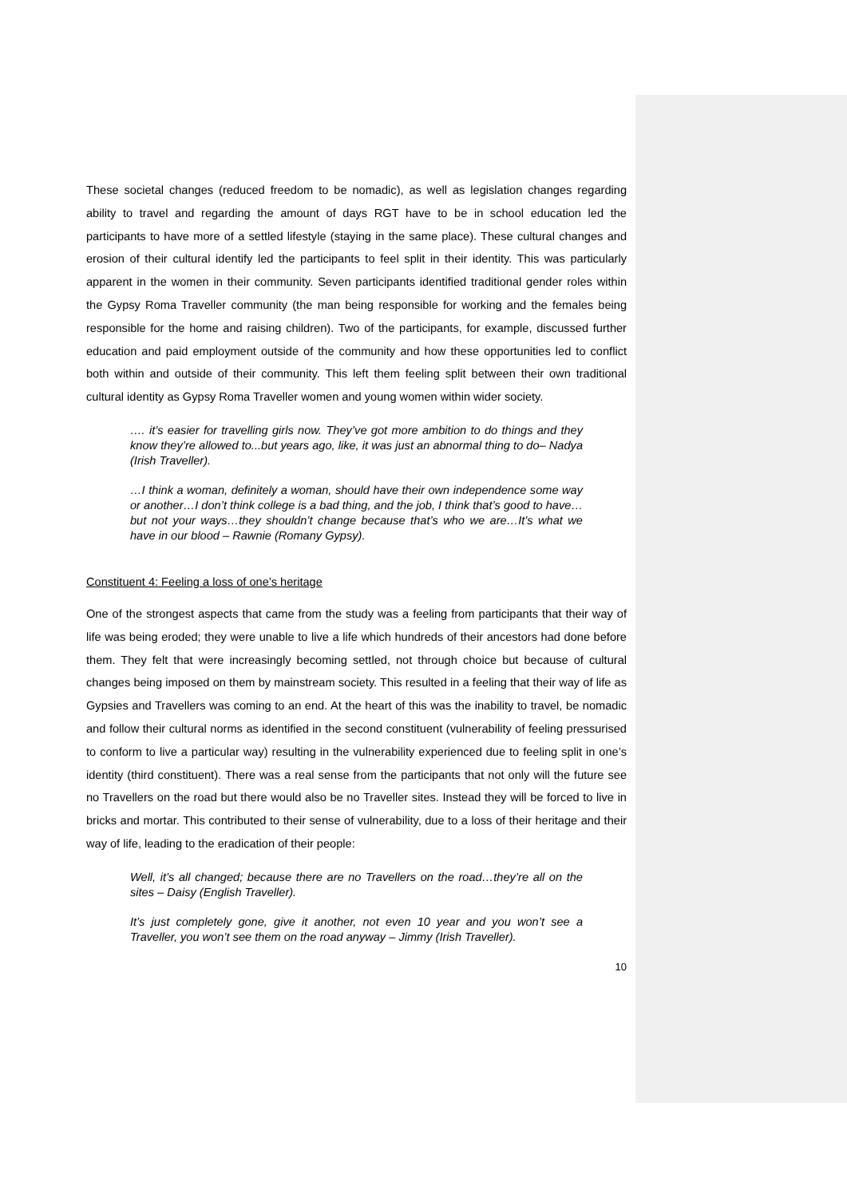These societal changes (reduced freedom to be nomadic), as well as legislation changes regarding ability to travel and regarding the amount of days RGT have to be in school education led the participants to have more of a settled lifestyle (staying in the same place). These cultural changes and erosion of their cultural identify led the participants to feel split in their identity. This was particularly apparent in the women in their community. Seven participants identified traditional gender roles within the Gypsy Roma Traveller community (the man being responsible for working and the females being responsible for the home and raising children). Two of the participants, for example, discussed further education and paid employment outside of the community and how these opportunities led to conflict both within and outside of their community. This left them feeling split between their own traditional cultural identity as Gypsy Roma Traveller women and young women within wider society.
…. it’s easier for travelling girls now. They’ve got more ambition to do things and they know they’re allowed to...but years ago, like, it was just an abnormal thing to do– Nadya (Irish Traveller).
…I think a woman, definitely a woman, should have their own independence some way or another…I don’t think college is a bad thing, and the job, I think that’s good to have…but not your ways…they shouldn’t change because that’s who we are…It’s what we have in our blood – Rawnie (Romany Gypsy).
Constituent 4: Feeling a loss of one’s heritage
One of the strongest aspects that came from the study was a feeling from participants that their way of life was being eroded; they were unable to live a life which hundreds of their ancestors had done before them. They felt that were increasingly becoming settled, not through choice but because of cultural changes being imposed on them by mainstream society. This resulted in a feeling that their way of life as Gypsies and Travellers was coming to an end. At the heart of this was the inability to travel, be nomadic and follow their cultural norms as identified in the second constituent (vulnerability of feeling pressurised to conform to live a particular way) resulting in the vulnerability experienced due to feeling split in one’s identity (third constituent). There was a real sense from the participants that not only will the future see no Travellers on the road but there would also be no Traveller sites. Instead they will be forced to live in bricks and mortar. This contributed to their sense of vulnerability, due to a loss of their heritage and their way of life, leading to the eradication of their people:
Well, it’s all changed; because there are no Travellers on the road…they’re all on the sites – Daisy (English Traveller).
It’s just completely gone, give it another, not even 10 year and you won’t see a Traveller, you won’t see them on the road anyway – Jimmy (Irish Traveller).
10